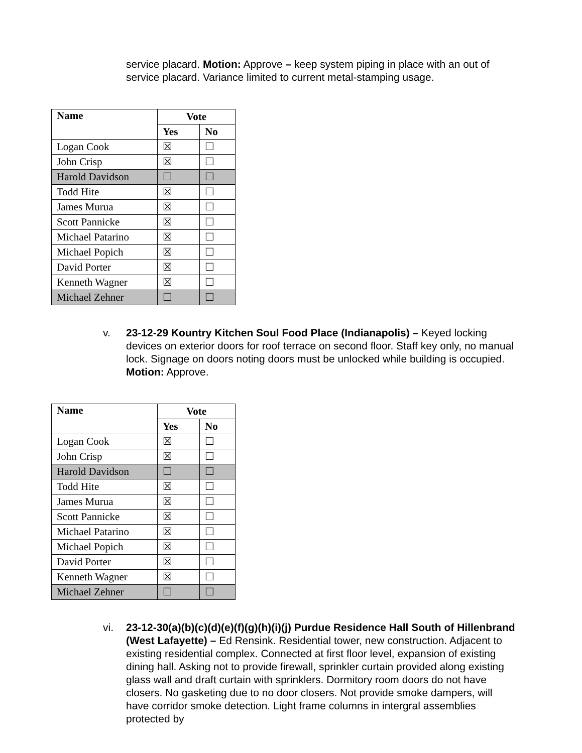service placard. Motion: Approve – keep system piping in place with an out of service placard. Variance limited to current metal-stamping usage.
| Name | Vote | |
| --- | --- | --- |
| | Yes | No |
| Logan Cook | ☒ | ☐ |
| John Crisp | ☒ | ☐ |
| Harold Davidson | ☐ | ☐ |
| Todd Hite | ☒ | ☐ |
| James Murua | ☒ | ☐ |
| Scott Pannicke | ☒ | ☐ |
| Michael Patarino | ☒ | ☐ |
| Michael Popich | ☒ | ☐ |
| David Porter | ☒ | ☐ |
| Kenneth Wagner | ☒ | ☐ |
| Michael Zehner | ☐ | ☐ |
v. 23-12-29 Kountry Kitchen Soul Food Place (Indianapolis) – Keyed locking devices on exterior doors for roof terrace on second floor. Staff key only, no manual lock. Signage on doors noting doors must be unlocked while building is occupied. Motion: Approve.
| Name | Vote | |
| --- | --- | --- |
| | Yes | No |
| Logan Cook | ☒ | ☐ |
| John Crisp | ☒ | ☐ |
| Harold Davidson | ☐ | ☐ |
| Todd Hite | ☒ | ☐ |
| James Murua | ☒ | ☐ |
| Scott Pannicke | ☒ | ☐ |
| Michael Patarino | ☒ | ☐ |
| Michael Popich | ☒ | ☐ |
| David Porter | ☒ | ☐ |
| Kenneth Wagner | ☒ | ☐ |
| Michael Zehner | ☐ | ☐ |
vi. 23-12-30(a)(b)(c)(d)(e)(f)(g)(h)(i)(j) Purdue Residence Hall South of Hillenbrand (West Lafayette) – Ed Rensink. Residential tower, new construction. Adjacent to existing residential complex. Connected at first floor level, expansion of existing dining hall. Asking not to provide firewall, sprinkler curtain provided along existing glass wall and draft curtain with sprinklers. Dormitory room doors do not have closers. No gasketing due to no door closers. Not provide smoke dampers, will have corridor smoke detection. Light frame columns in intergral assemblies protected by